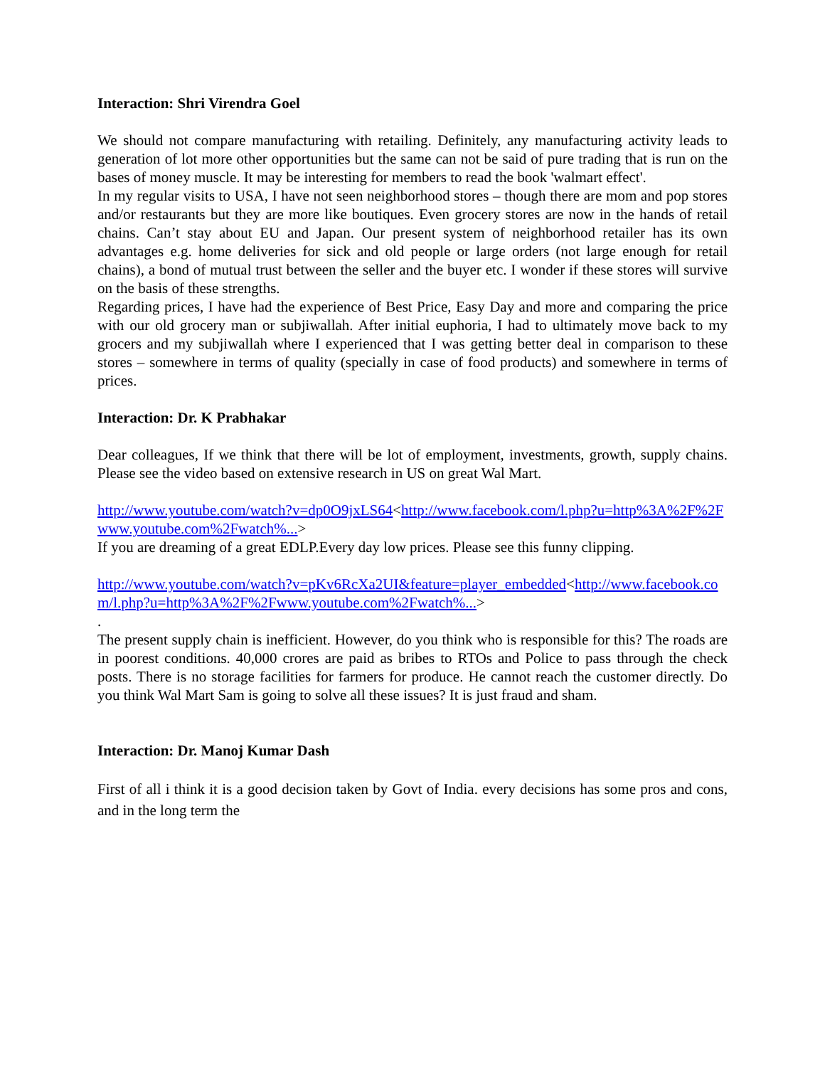Interaction: Shri Virendra Goel
We should not compare manufacturing with retailing. Definitely, any manufacturing activity leads to generation of lot more other opportunities but the same can not be said of pure trading that is run on the bases of money muscle. It may be interesting for members to read the book 'walmart effect'.
In my regular visits to USA, I have not seen neighborhood stores – though there are mom and pop stores and/or restaurants but they are more like boutiques. Even grocery stores are now in the hands of retail chains. Can’t stay about EU and Japan. Our present system of neighborhood retailer has its own advantages e.g. home deliveries for sick and old people or large orders (not large enough for retail chains), a bond of mutual trust between the seller and the buyer etc. I wonder if these stores will survive on the basis of these strengths.
Regarding prices, I have had the experience of Best Price, Easy Day and more and comparing the price with our old grocery man or subjiwallah. After initial euphoria, I had to ultimately move back to my grocers and my subjiwallah where I experienced that I was getting better deal in comparison to these stores – somewhere in terms of quality (specially in case of food products) and somewhere in terms of prices.
Interaction: Dr. K Prabhakar
Dear colleagues, If we think that there will be lot of employment, investments, growth, supply chains. Please see the video based on extensive research in US on great Wal Mart.
http://www.youtube.com/watch?v=dp0O9jxLS64<http://www.facebook.com/l.php?u=http%3A%2F%2Fwww.youtube.com%2Fwatch%...>
If you are dreaming of a great EDLP.Every day low prices. Please see this funny clipping.
http://www.youtube.com/watch?v=pKv6RcXa2UI&feature=player_embedded<http://www.facebook.com/l.php?u=http%3A%2F%2Fwww.youtube.com%2Fwatch%...>
.
The present supply chain is inefficient. However, do you think who is responsible for this? The roads are in poorest conditions. 40,000 crores are paid as bribes to RTOs and Police to pass through the check posts. There is no storage facilities for farmers for produce. He cannot reach the customer directly. Do you think Wal Mart Sam is going to solve all these issues? It is just fraud and sham.
Interaction: Dr. Manoj Kumar Dash
First of all i think it is a good decision taken by Govt of India. every decisions has some pros and cons, and in the long term the